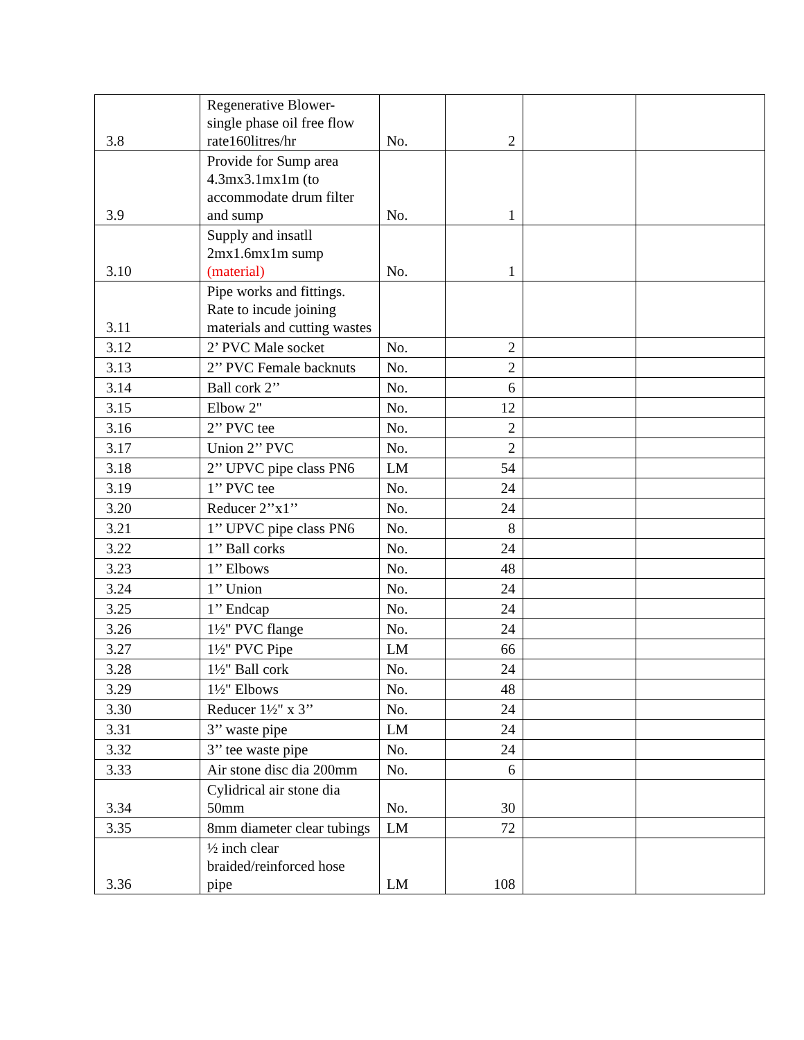| 3.8 | Regenerative Blower- single phase oil free flow rate160litres/hr | No. | 2 | | |
| 3.9 | Provide for Sump area 4.3mx3.1mx1m (to accommodate drum filter and sump | No. | 1 | | |
| 3.10 | Supply and insatll 2mx1.6mx1m sump (material) | No. | 1 | | |
| 3.11 | Pipe works and fittings. Rate to incude joining materials and cutting wastes | | | | |
| 3.12 | 2’ PVC Male socket | No. | 2 | | |
| 3.13 | 2’’ PVC Female backnuts | No. | 2 | | |
| 3.14 | Ball cork 2’’ | No. | 6 | | |
| 3.15 | Elbow 2" | No. | 12 | | |
| 3.16 | 2’’ PVC tee | No. | 2 | | |
| 3.17 | Union 2’’ PVC | No. | 2 | | |
| 3.18 | 2’’ UPVC pipe class PN6 | LM | 54 | | |
| 3.19 | 1’’ PVC tee | No. | 24 | | |
| 3.20 | Reducer 2’’x1’’ | No. | 24 | | |
| 3.21 | 1’’ UPVC pipe class PN6 | No. | 8 | | |
| 3.22 | 1’’ Ball corks | No. | 24 | | |
| 3.23 | 1’’ Elbows | No. | 48 | | |
| 3.24 | 1’’ Union | No. | 24 | | |
| 3.25 | 1’’ Endcap | No. | 24 | | |
| 3.26 | 1½" PVC flange | No. | 24 | | |
| 3.27 | 1½" PVC Pipe | LM | 66 | | |
| 3.28 | 1½" Ball cork | No. | 24 | | |
| 3.29 | 1½" Elbows | No. | 48 | | |
| 3.30 | Reducer 1½" x 3’’ | No. | 24 | | |
| 3.31 | 3’’ waste pipe | LM | 24 | | |
| 3.32 | 3’’ tee waste pipe | No. | 24 | | |
| 3.33 | Air stone disc dia 200mm | No. | 6 | | |
| 3.34 | Cylidrical air stone dia 50mm | No. | 30 | | |
| 3.35 | 8mm diameter clear tubings | LM | 72 | | |
| 3.36 | ½ inch clear braided/reinforced hose pipe | LM | 108 | | |